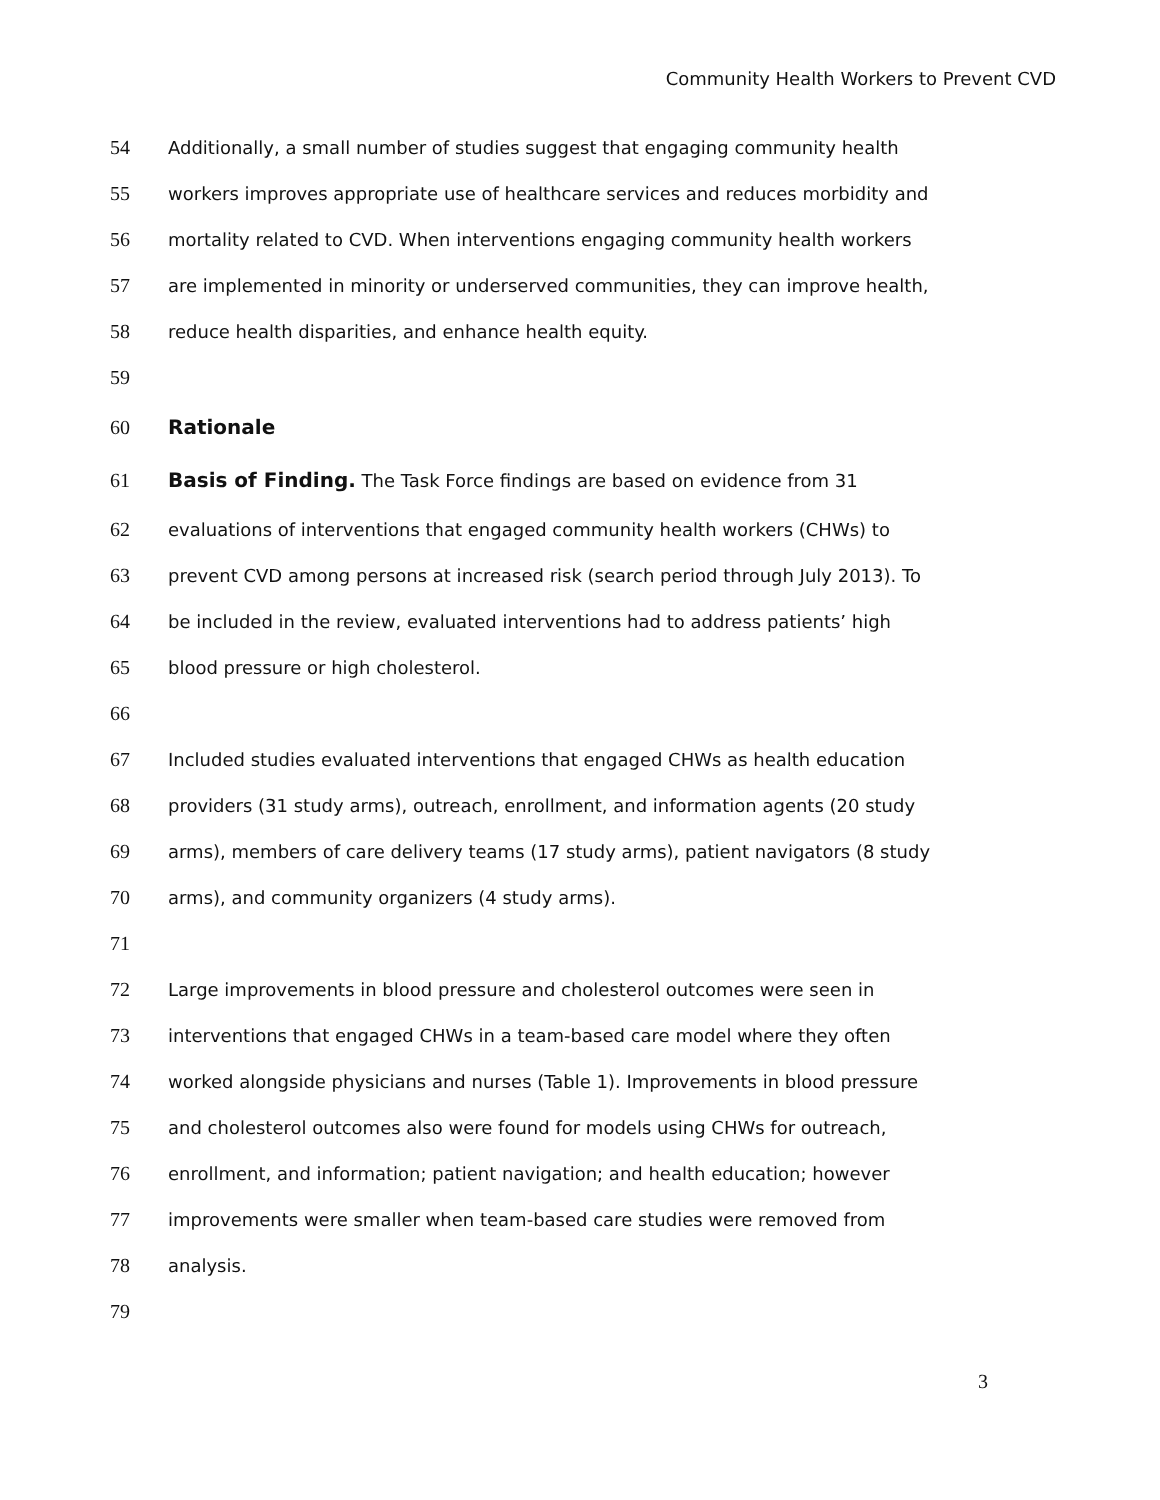Community Health Workers to Prevent CVD
54 Additionally, a small number of studies suggest that engaging community health
55 workers improves appropriate use of healthcare services and reduces morbidity and
56 mortality related to CVD. When interventions engaging community health workers
57 are implemented in minority or underserved communities, they can improve health,
58 reduce health disparities, and enhance health equity.
59
60 Rationale
61 Basis of Finding. The Task Force findings are based on evidence from 31
62 evaluations of interventions that engaged community health workers (CHWs) to
63 prevent CVD among persons at increased risk (search period through July 2013). To
64 be included in the review, evaluated interventions had to address patients’ high
65 blood pressure or high cholesterol.
66
67 Included studies evaluated interventions that engaged CHWs as health education
68 providers (31 study arms), outreach, enrollment, and information agents (20 study
69 arms), members of care delivery teams (17 study arms), patient navigators (8 study
70 arms), and community organizers (4 study arms).
71
72 Large improvements in blood pressure and cholesterol outcomes were seen in
73 interventions that engaged CHWs in a team-based care model where they often
74 worked alongside physicians and nurses (Table 1). Improvements in blood pressure
75 and cholesterol outcomes also were found for models using CHWs for outreach,
76 enrollment, and information; patient navigation; and health education; however
77 improvements were smaller when team-based care studies were removed from
78 analysis.
79
3